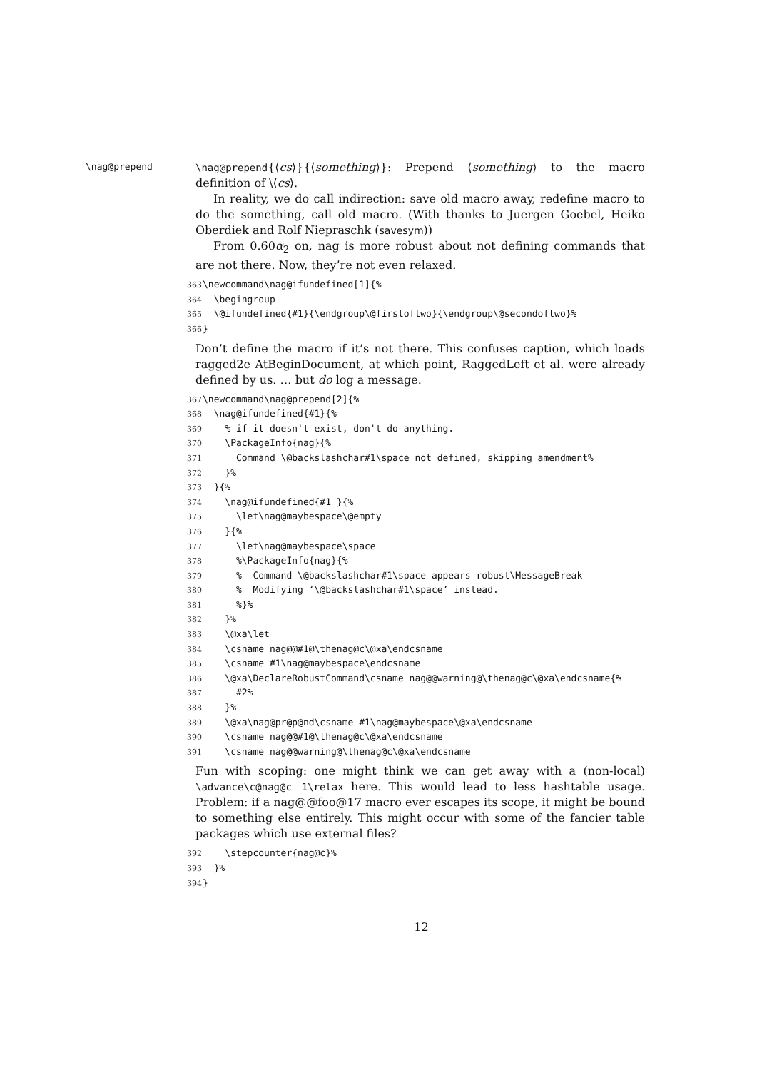\nag@prepend
\nag@prepend{⟨cs⟩}{⟨something⟩}: Prepend ⟨something⟩ to the macro definition of \⟨cs⟩.
In reality, we do call indirection: save old macro away, redefine macro to do the something, call old macro. (With thanks to Juergen Goebel, Heiko Oberdiek and Rolf Niepraschk (savesym))
From 0.60α<sub>2</sub> on, nag is more robust about not defining commands that are not there. Now, they’re not even relaxed.
363\newcommand\nag@ifundefined[1]{%
364  \begingroup
365  \@ifundefined{#1}{\endgroup\@firstoftwo}{\endgroup\@secondoftwo}%
366}
Don’t define the macro if it’s not there. This confuses caption, which loads ragged2e AtBeginDocument, at which point, RaggedLeft et al. were already defined by us. … but do log a message.
367\newcommand\nag@prepend[2]{%
368  \nag@ifundefined{#1}{%
369    % if it doesn't exist, don't do anything.
370    \PackageInfo{nag}{%
371      Command \@backslashchar#1\space not defined, skipping amendment%
372    }%
373  }{%
374    \nag@ifundefined{#1 }{%
375      \let\nag@maybespace\@empty
376    }{%
377      \let\nag@maybespace\space
378      %\PackageInfo{nag}{%
379      %  Command \@backslashchar#1\space appears robust\MessageBreak
380      %  Modifying ‘\@backslashchar#1\space’ instead.
381      %}%
382    }%
383    \@xa\let
384    \csname nag@@#1@\thenag@c\@xa\endcsname
385    \csname #1\nag@maybespace\endcsname
386    \@xa\DeclareRobustCommand\csname nag@@warning@\thenag@c\@xa\endcsname{%
387      #2%
388    }%
389    \@xa\nag@pr@p@nd\csname #1\nag@maybespace\@xa\endcsname
390    \csname nag@@#1@\thenag@c\@xa\endcsname
391    \csname nag@@warning@\thenag@c\@xa\endcsname
Fun with scoping: one might think we can get away with a (non-local) \advance\c@nag@c 1\relax here. This would lead to less hashtable usage. Problem: if a nag@@foo@17 macro ever escapes its scope, it might be bound to something else entirely. This might occur with some of the fancier table packages which use external files?
392    \stepcounter{nag@c}%
393  }%
394}
12